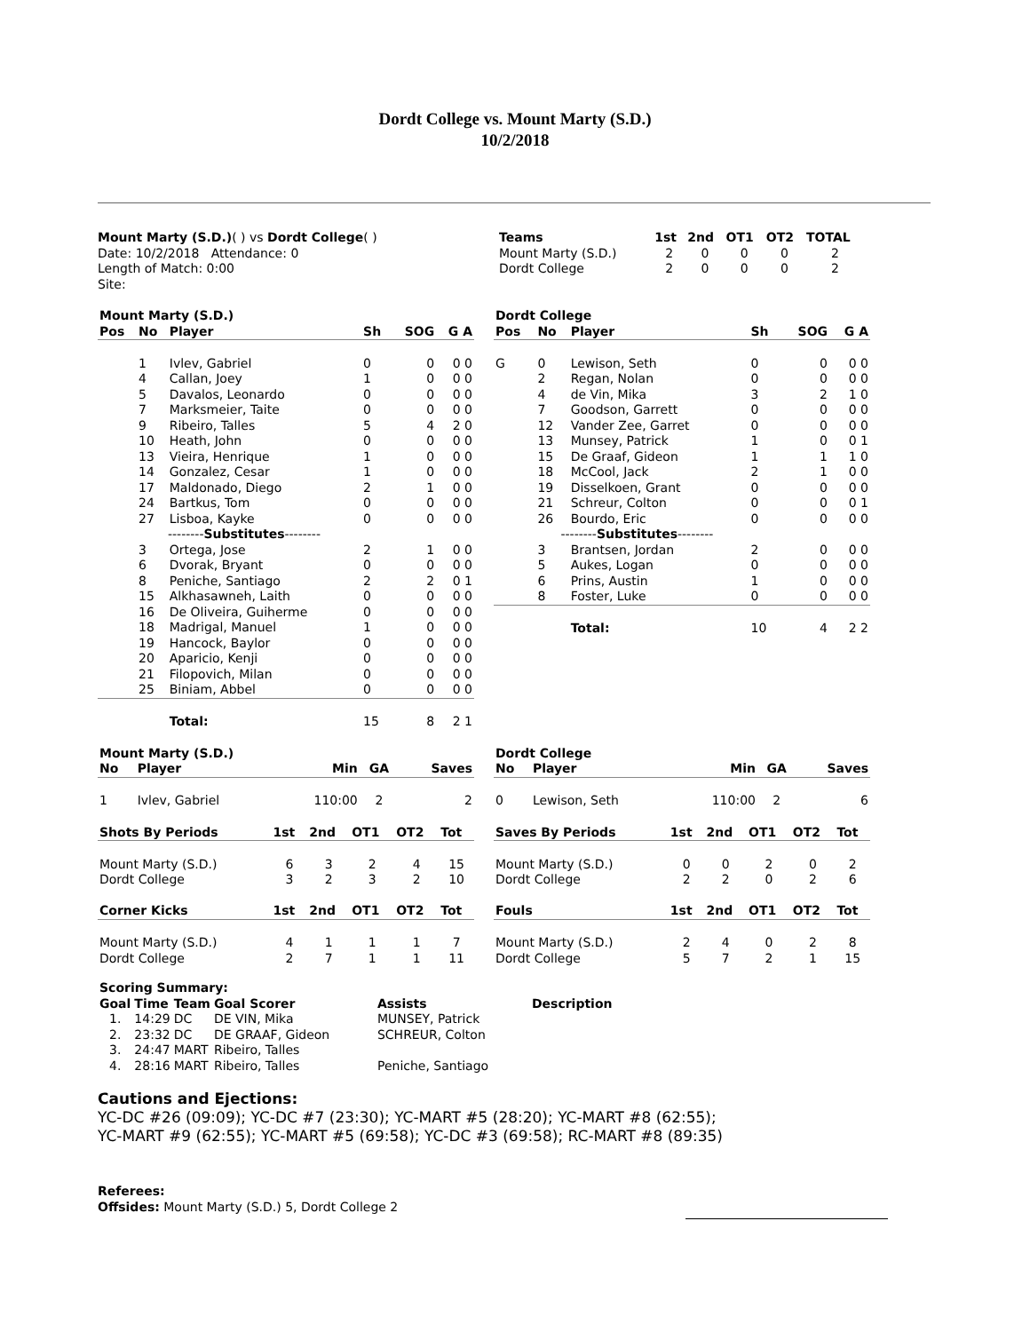Dordt College vs. Mount Marty (S.D.)
10/2/2018
Mount Marty (S.D.)( ) vs Dordt College( )
Date: 10/2/2018 Attendance: 0
Length of Match: 0:00
Site:
| Teams | 1st | 2nd | OT1 | OT2 | TOTAL |
| --- | --- | --- | --- | --- | --- |
| Mount Marty (S.D.) | 2 | 0 | 0 | 0 | 2 |
| Dordt College | 2 | 0 | 0 | 0 | 2 |
| Mount Marty (S.D.) | | | | | |
| --- | --- | --- | --- | --- | --- |
| Pos | No | Player | Sh | SOG | G A |
| | 1 | Ivlev, Gabriel | 0 | 0 | 0 0 |
| | 4 | Callan, Joey | 1 | 0 | 0 0 |
| | 5 | Davalos, Leonardo | 0 | 0 | 0 0 |
| | 7 | Marksmeier, Taite | 0 | 0 | 0 0 |
| | 9 | Ribeiro, Talles | 5 | 4 | 2 0 |
| | 10 | Heath, John | 0 | 0 | 0 0 |
| | 13 | Vieira, Henrique | 1 | 0 | 0 0 |
| | 14 | Gonzalez, Cesar | 1 | 0 | 0 0 |
| | 17 | Maldonado, Diego | 2 | 1 | 0 0 |
| | 24 | Bartkus, Tom | 0 | 0 | 0 0 |
| | 27 | Lisboa, Kayke | 0 | 0 | 0 0 |
| -------- Substitutes -------- | | | | | |
| | 3 | Ortega, Jose | 2 | 1 | 0 0 |
| | 6 | Dvorak, Bryant | 0 | 0 | 0 0 |
| | 8 | Peniche, Santiago | 2 | 2 | 0 1 |
| | 15 | Alkhasawneh, Laith | 0 | 0 | 0 0 |
| | 16 | De Oliveira, Guiherme | 0 | 0 | 0 0 |
| | 18 | Madrigal, Manuel | 1 | 0 | 0 0 |
| | 19 | Hancock, Baylor | 0 | 0 | 0 0 |
| | 20 | Aparicio, Kenji | 0 | 0 | 0 0 |
| | 21 | Filopovich, Milan | 0 | 0 | 0 0 |
| | 25 | Biniam, Abbel | 0 | 0 | 0 0 |
| | | Total: | 15 | 8 | 2 1 |
| Dordt College | | | | | |
| --- | --- | --- | --- | --- | --- |
| Pos | No | Player | Sh | SOG | G A |
| G | 0 | Lewison, Seth | 0 | 0 | 0 0 |
| | 2 | Regan, Nolan | 0 | 0 | 0 0 |
| | 4 | de Vin, Mika | 3 | 2 | 1 0 |
| | 7 | Goodson, Garrett | 0 | 0 | 0 0 |
| | 12 | Vander Zee, Garret | 0 | 0 | 0 0 |
| | 13 | Munsey, Patrick | 1 | 0 | 0 1 |
| | 15 | De Graaf, Gideon | 1 | 1 | 1 0 |
| | 18 | McCool, Jack | 2 | 1 | 0 0 |
| | 19 | Disselkoen, Grant | 0 | 0 | 0 0 |
| | 21 | Schreur, Colton | 0 | 0 | 0 1 |
| | 26 | Bourdo, Eric | 0 | 0 | 0 0 |
| -------- Substitutes -------- | | | | | |
| | 3 | Brantsen, Jordan | 2 | 0 | 0 0 |
| | 5 | Aukes, Logan | 0 | 0 | 0 0 |
| | 6 | Prins, Austin | 1 | 0 | 0 0 |
| | 8 | Foster, Luke | 0 | 0 | 0 0 |
| | | Total: | 10 | 4 | 2 2 |
| Mount Marty (S.D.) | | | | |
| --- | --- | --- | --- | --- |
| No | Player | Min | GA | Saves |
| 1 | Ivlev, Gabriel | 110:00 | 2 | 2 |
| Dordt College | | | | |
| --- | --- | --- | --- | --- |
| No | Player | Min | GA | Saves |
| 0 | Lewison, Seth | 110:00 | 2 | 6 |
| Shots By Periods | 1st | 2nd | OT1 | OT2 | Tot |
| --- | --- | --- | --- | --- | --- |
| Mount Marty (S.D.) | 6 | 3 | 2 | 4 | 15 |
| Dordt College | 3 | 2 | 3 | 2 | 10 |
| Corner Kicks | 1st | 2nd | OT1 | OT2 | Tot |
| Mount Marty (S.D.) | 4 | 1 | 1 | 1 | 7 |
| Dordt College | 2 | 7 | 1 | 1 | 11 |
| Saves By Periods | 1st | 2nd | OT1 | OT2 | Tot |
| --- | --- | --- | --- | --- | --- |
| Mount Marty (S.D.) | 0 | 0 | 2 | 0 | 2 |
| Dordt College | 2 | 2 | 0 | 2 | 6 |
| Fouls | 1st | 2nd | OT1 | OT2 | Tot |
| Mount Marty (S.D.) | 2 | 4 | 0 | 2 | 8 |
| Dordt College | 5 | 7 | 2 | 1 | 15 |
| Scoring Summary: | | | | | |
| --- | --- | --- | --- | --- | --- |
| Goal | Time | Team | Goal Scorer | Assists | Description |
| 1. | 14:29 | DC | DE VIN, Mika | MUNSEY, Patrick | |
| 2. | 23:32 | DC | DE GRAAF, Gideon | SCHREUR, Colton | |
| 3. | 24:47 | MART | Ribeiro, Talles | | |
| 4. | 28:16 | MART | Ribeiro, Talles | Peniche, Santiago | |
Cautions and Ejections:
YC-DC #26 (09:09); YC-DC #7 (23:30); YC-MART #5 (28:20); YC-MART #8 (62:55);
YC-MART #9 (62:55); YC-MART #5 (69:58); YC-DC #3 (69:58); RC-MART #8 (89:35)
Referees:
Offsides: Mount Marty (S.D.) 5, Dordt College 2